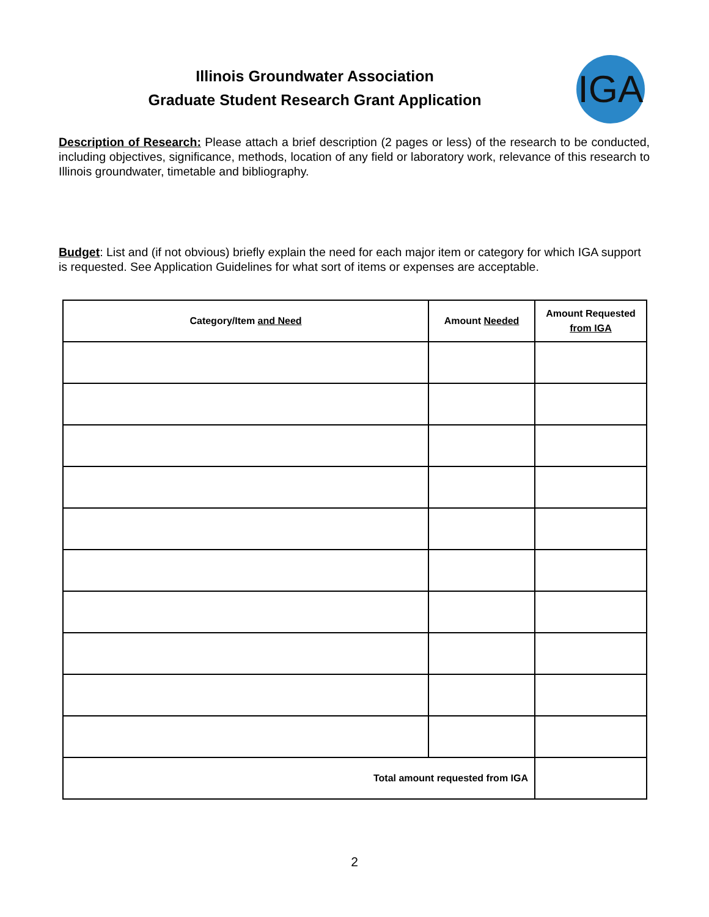Illinois Groundwater Association
Graduate Student Research Grant Application
IGA
Description of Research: Please attach a brief description (2 pages or less) of the research to be conducted, including objectives, significance, methods, location of any field or laboratory work, relevance of this research to Illinois groundwater, timetable and bibliography.
Budget: List and (if not obvious) briefly explain the need for each major item or category for which IGA support is requested. See Application Guidelines for what sort of items or expenses are acceptable.
| Category/Item and Need | Amount Needed | Amount Requested from IGA |
| --- | --- | --- |
| Total amount requested from IGA | | |
2